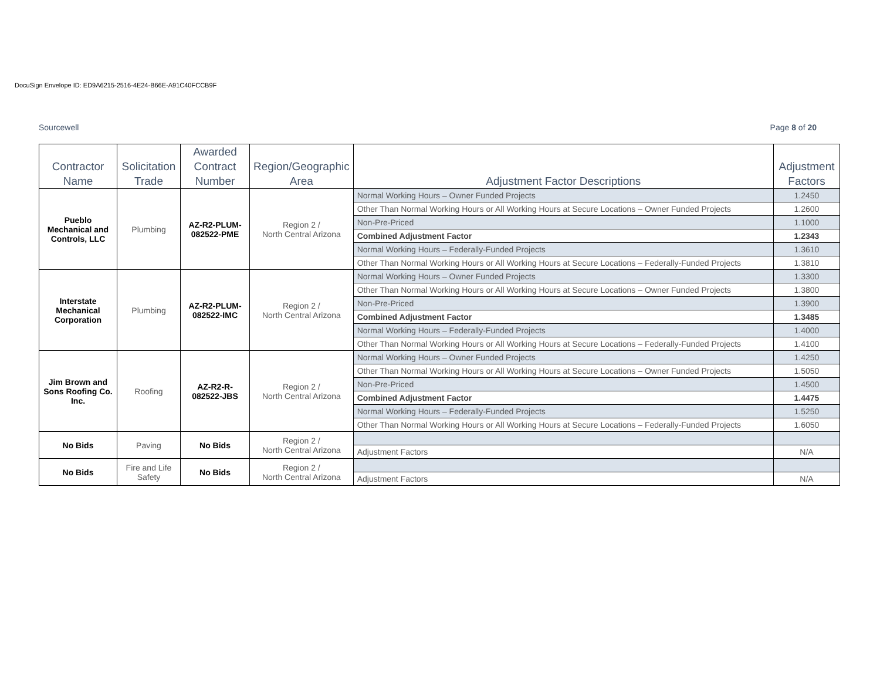DocuSign Envelope ID: ED9A6215-2516-4E24-B66E-A91C40FCCB9F
Sourcewell Page 8 of 20
| Contractor Name | Solicitation Trade | Awarded Contract Number | Region/Geographic Area | Adjustment Factor Descriptions | Adjustment Factors |
| --- | --- | --- | --- | --- | --- |
| Pueblo Mechanical and Controls, LLC | Plumbing | AZ-R2-PLUM-082522-PME | Region 2 / North Central Arizona | Normal Working Hours – Owner Funded Projects | 1.2450 |
| | | | | Other Than Normal Working Hours or All Working Hours at Secure Locations – Owner Funded Projects | 1.2600 |
| | | | | Non-Pre-Priced | 1.1000 |
| | | | | Combined Adjustment Factor | 1.2343 |
| | | | | Normal Working Hours – Federally-Funded Projects | 1.3610 |
| | | | | Other Than Normal Working Hours or All Working Hours at Secure Locations – Federally-Funded Projects | 1.3810 |
| Interstate Mechanical Corporation | Plumbing | AZ-R2-PLUM-082522-IMC | Region 2 / North Central Arizona | Normal Working Hours – Owner Funded Projects | 1.3300 |
| | | | | Other Than Normal Working Hours or All Working Hours at Secure Locations – Owner Funded Projects | 1.3800 |
| | | | | Non-Pre-Priced | 1.3900 |
| | | | | Combined Adjustment Factor | 1.3485 |
| | | | | Normal Working Hours – Federally-Funded Projects | 1.4000 |
| | | | | Other Than Normal Working Hours or All Working Hours at Secure Locations – Federally-Funded Projects | 1.4100 |
| Jim Brown and Sons Roofing Co. Inc. | Roofing | AZ-R2-R-082522-JBS | Region 2 / North Central Arizona | Normal Working Hours – Owner Funded Projects | 1.4250 |
| | | | | Other Than Normal Working Hours or All Working Hours at Secure Locations – Owner Funded Projects | 1.5050 |
| | | | | Non-Pre-Priced | 1.4500 |
| | | | | Combined Adjustment Factor | 1.4475 |
| | | | | Normal Working Hours – Federally-Funded Projects | 1.5250 |
| | | | | Other Than Normal Working Hours or All Working Hours at Secure Locations – Federally-Funded Projects | 1.6050 |
| No Bids | Paving | No Bids | Region 2 / North Central Arizona | | |
| | | | | Adjustment Factors | N/A |
| No Bids | Fire and Life Safety | No Bids | Region 2 / North Central Arizona | | |
| | | | | Adjustment Factors | N/A |